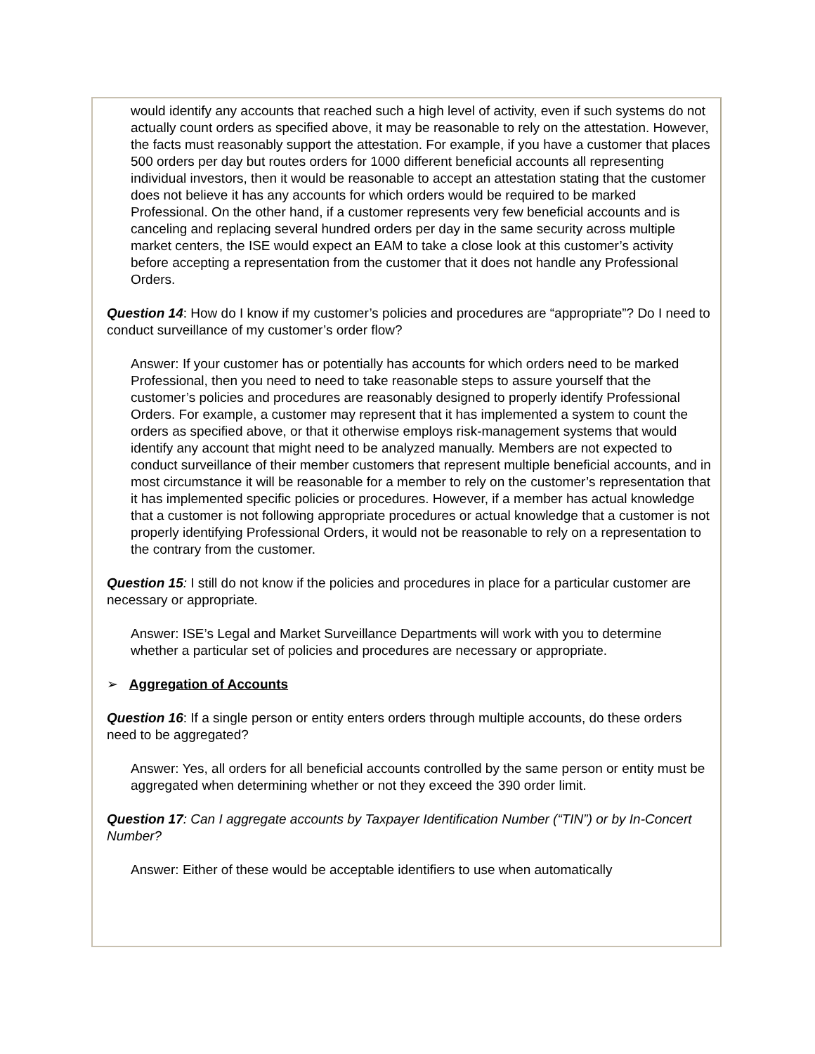would identify any accounts that reached such a high level of activity, even if such systems do not actually count orders as specified above, it may be reasonable to rely on the attestation. However, the facts must reasonably support the attestation. For example, if you have a customer that places 500 orders per day but routes orders for 1000 different beneficial accounts all representing individual investors, then it would be reasonable to accept an attestation stating that the customer does not believe it has any accounts for which orders would be required to be marked Professional. On the other hand, if a customer represents very few beneficial accounts and is canceling and replacing several hundred orders per day in the same security across multiple market centers, the ISE would expect an EAM to take a close look at this customer’s activity before accepting a representation from the customer that it does not handle any Professional Orders.
Question 14: How do I know if my customer’s policies and procedures are “appropriate”? Do I need to conduct surveillance of my customer’s order flow?
Answer: If your customer has or potentially has accounts for which orders need to be marked Professional, then you need to need to take reasonable steps to assure yourself that the customer’s policies and procedures are reasonably designed to properly identify Professional Orders. For example, a customer may represent that it has implemented a system to count the orders as specified above, or that it otherwise employs risk-management systems that would identify any account that might need to be analyzed manually. Members are not expected to conduct surveillance of their member customers that represent multiple beneficial accounts, and in most circumstance it will be reasonable for a member to rely on the customer’s representation that it has implemented specific policies or procedures. However, if a member has actual knowledge that a customer is not following appropriate procedures or actual knowledge that a customer is not properly identifying Professional Orders, it would not be reasonable to rely on a representation to the contrary from the customer.
Question 15: I still do not know if the policies and procedures in place for a particular customer are necessary or appropriate.
Answer: ISE’s Legal and Market Surveillance Departments will work with you to determine whether a particular set of policies and procedures are necessary or appropriate.
➢ Aggregation of Accounts
Question 16: If a single person or entity enters orders through multiple accounts, do these orders need to be aggregated?
Answer: Yes, all orders for all beneficial accounts controlled by the same person or entity must be aggregated when determining whether or not they exceed the 390 order limit.
Question 17: Can I aggregate accounts by Taxpayer Identification Number (“TIN”) or by In-Concert Number?
Answer: Either of these would be acceptable identifiers to use when automatically